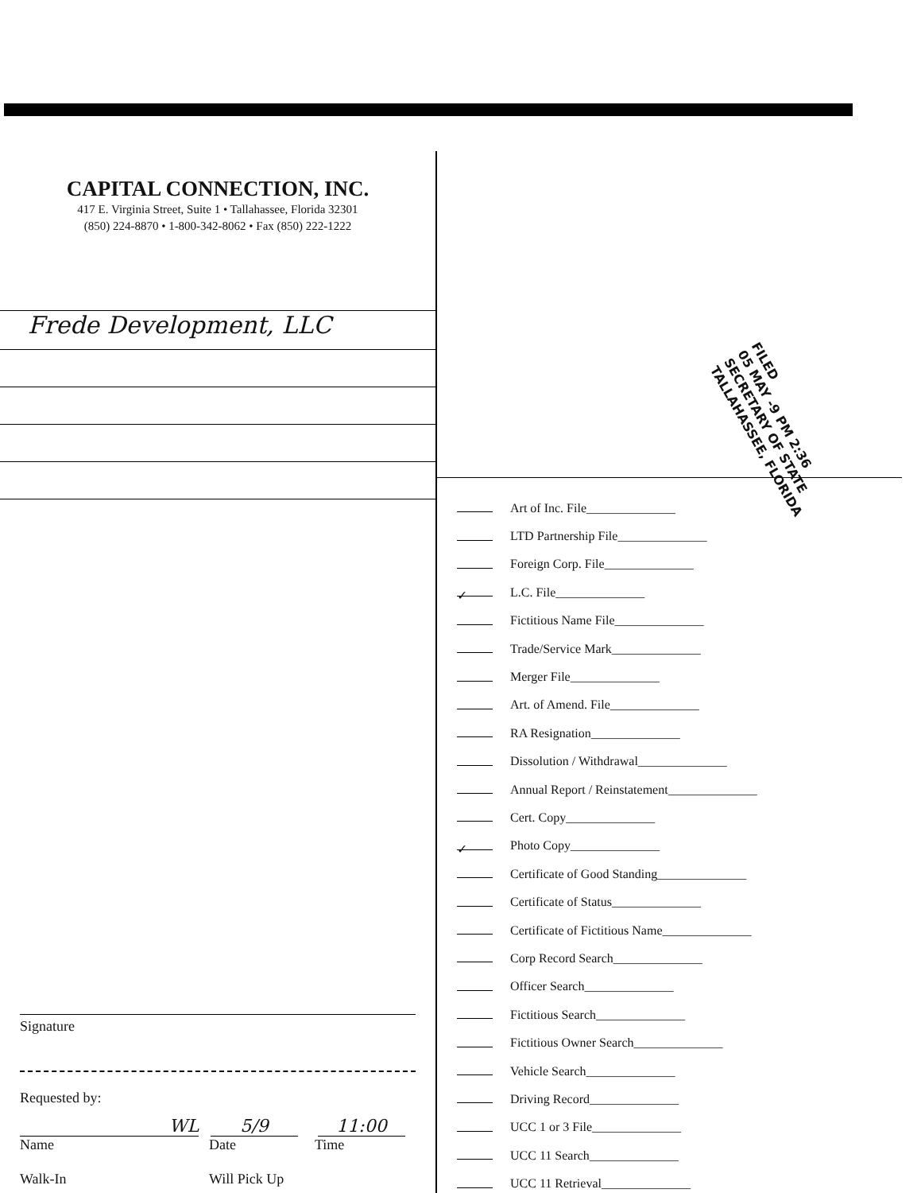CAPITAL CONNECTION, INC.
417 E. Virginia Street, Suite 1 • Tallahassee, Florida 32301
(850) 224-8870 • 1-800-342-8062 • Fax (850) 222-1222
Frede Development, LLC
FILED
05 MAY -9 PM 2:36
SECRETARY OF STATE
TALLAHASSEE, FLORIDA
Art of Inc. File______________
LTD Partnership File______________
Foreign Corp. File______________
✓ L.C. File______________
Fictitious Name File______________
Trade/Service Mark______________
Merger File______________
Art. of Amend. File______________
RA Resignation______________
Dissolution / Withdrawal______________
Annual Report / Reinstatement______________
Cert. Copy______________
✓ Photo Copy______________
Certificate of Good Standing______________
Certificate of Status______________
Certificate of Fictitious Name______________
Corp Record Search______________
Officer Search______________
Fictitious Search______________
Fictitious Owner Search______________
Vehicle Search______________
Driving Record______________
UCC 1 or 3 File______________
UCC 11 Search______________
UCC 11 Retrieval______________
Signature
Requested by:
WL 5/9 11:00
Name Date Time
Walk-In Will Pick Up